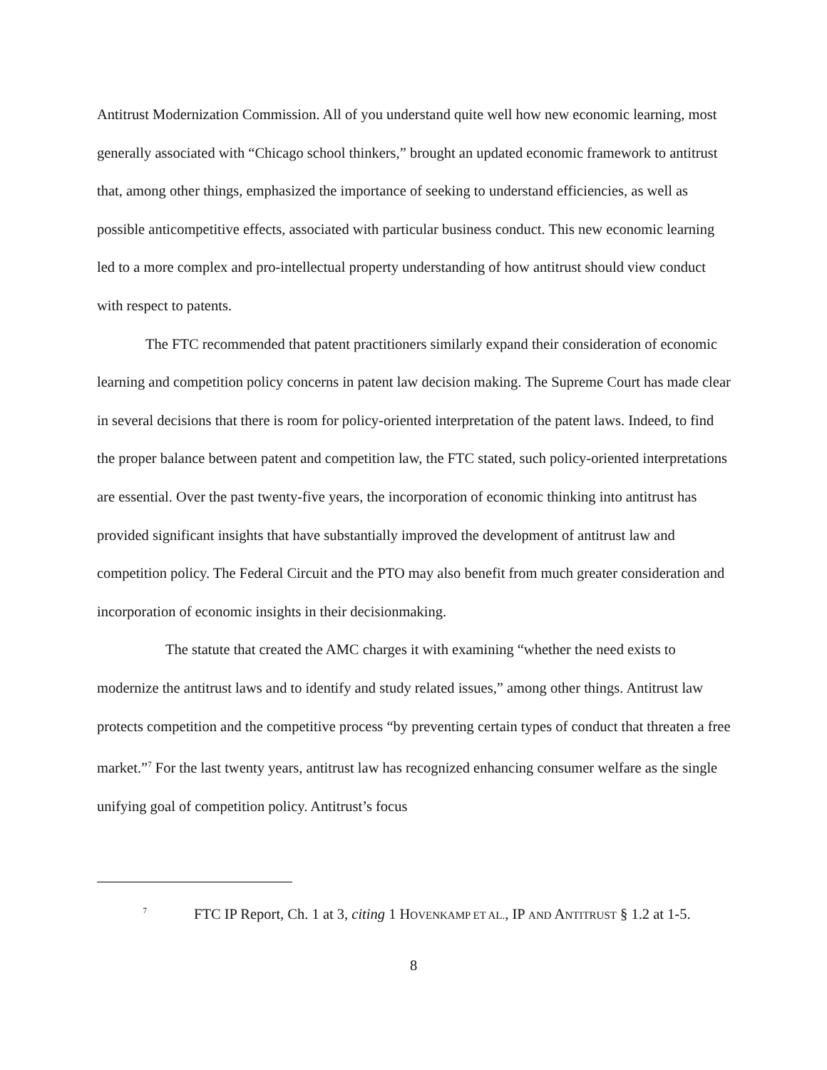Antitrust Modernization Commission. All of you understand quite well how new economic learning, most generally associated with “Chicago school thinkers,” brought an updated economic framework to antitrust that, among other things, emphasized the importance of seeking to understand efficiencies, as well as possible anticompetitive effects, associated with particular business conduct. This new economic learning led to a more complex and pro-intellectual property understanding of how antitrust should view conduct with respect to patents.
The FTC recommended that patent practitioners similarly expand their consideration of economic learning and competition policy concerns in patent law decision making. The Supreme Court has made clear in several decisions that there is room for policy-oriented interpretation of the patent laws. Indeed, to find the proper balance between patent and competition law, the FTC stated, such policy-oriented interpretations are essential. Over the past twenty-five years, the incorporation of economic thinking into antitrust has provided significant insights that have substantially improved the development of antitrust law and competition policy. The Federal Circuit and the PTO may also benefit from much greater consideration and incorporation of economic insights in their decisionmaking.
The statute that created the AMC charges it with examining “whether the need exists to modernize the antitrust laws and to identify and study related issues,” among other things. Antitrust law protects competition and the competitive process “by preventing certain types of conduct that threaten a free market.”<sup>7</sup> For the last twenty years, antitrust law has recognized enhancing consumer welfare as the single unifying goal of competition policy. Antitrust’s focus
<sup>7</sup> FTC IP Report, Ch. 1 at 3, citing 1 HOVENKAMP ET AL., IP AND ANTITRUST § 1.2 at 1-5.
8